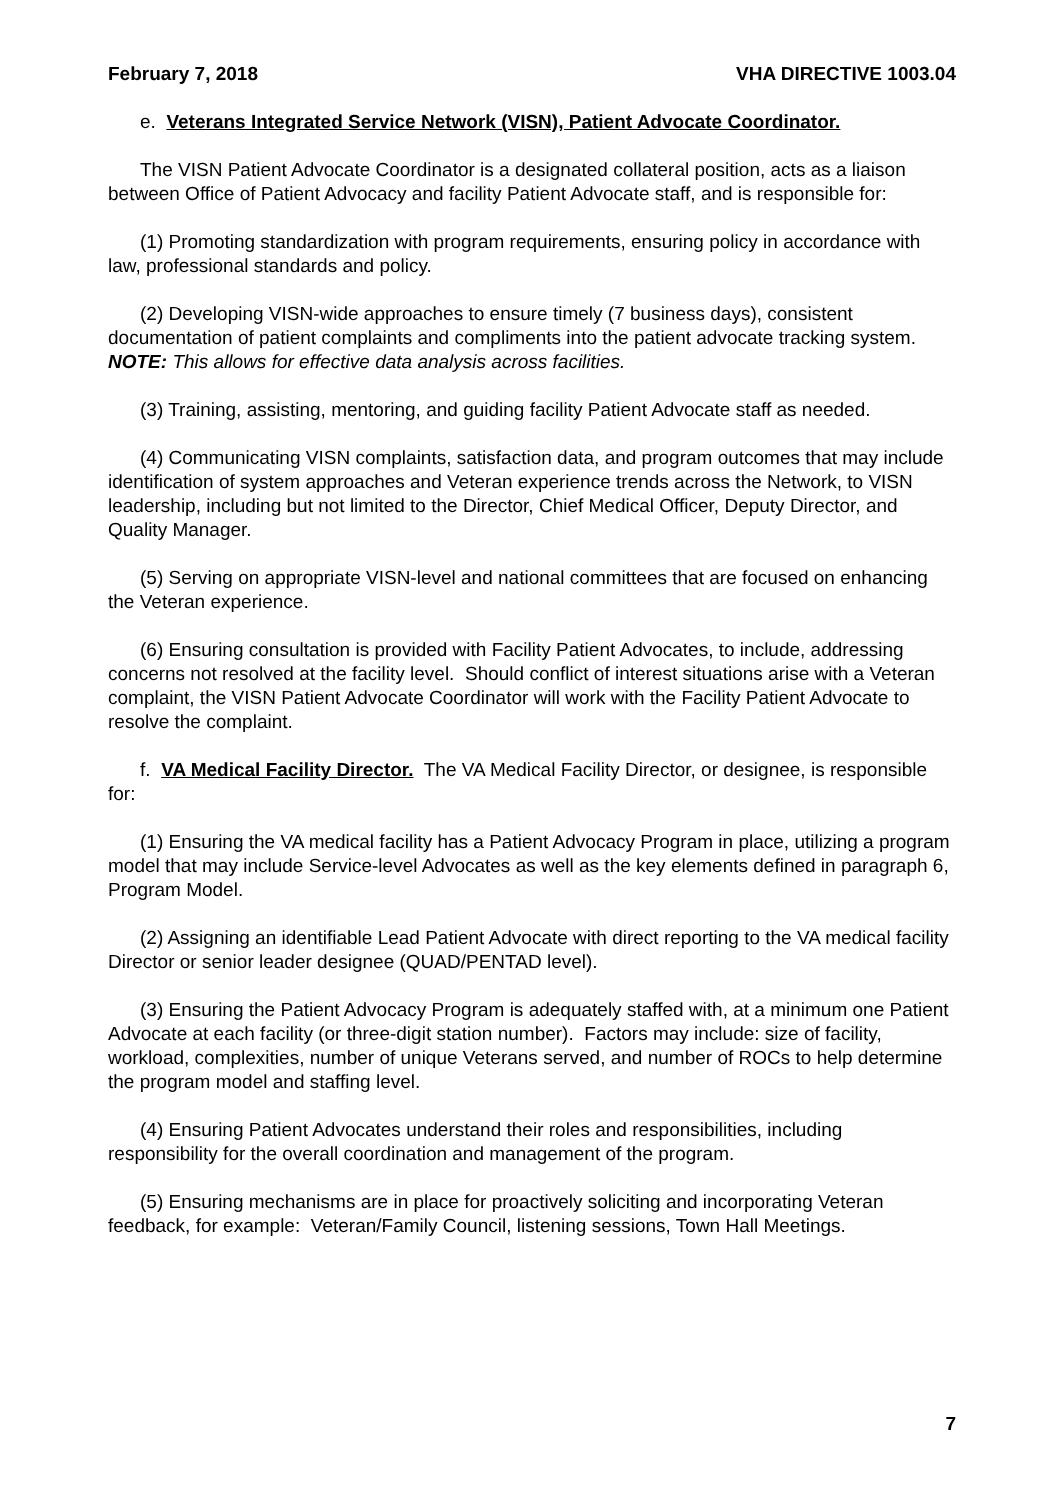February 7, 2018 VHA DIRECTIVE 1003.04
e. Veterans Integrated Service Network (VISN), Patient Advocate Coordinator.
The VISN Patient Advocate Coordinator is a designated collateral position, acts as a liaison between Office of Patient Advocacy and facility Patient Advocate staff, and is responsible for:
(1) Promoting standardization with program requirements, ensuring policy in accordance with law, professional standards and policy.
(2) Developing VISN-wide approaches to ensure timely (7 business days), consistent documentation of patient complaints and compliments into the patient advocate tracking system. NOTE: This allows for effective data analysis across facilities.
(3) Training, assisting, mentoring, and guiding facility Patient Advocate staff as needed.
(4) Communicating VISN complaints, satisfaction data, and program outcomes that may include identification of system approaches and Veteran experience trends across the Network, to VISN leadership, including but not limited to the Director, Chief Medical Officer, Deputy Director, and Quality Manager.
(5) Serving on appropriate VISN-level and national committees that are focused on enhancing the Veteran experience.
(6) Ensuring consultation is provided with Facility Patient Advocates, to include, addressing concerns not resolved at the facility level. Should conflict of interest situations arise with a Veteran complaint, the VISN Patient Advocate Coordinator will work with the Facility Patient Advocate to resolve the complaint.
f. VA Medical Facility Director. The VA Medical Facility Director, or designee, is responsible for:
(1) Ensuring the VA medical facility has a Patient Advocacy Program in place, utilizing a program model that may include Service-level Advocates as well as the key elements defined in paragraph 6, Program Model.
(2) Assigning an identifiable Lead Patient Advocate with direct reporting to the VA medical facility Director or senior leader designee (QUAD/PENTAD level).
(3) Ensuring the Patient Advocacy Program is adequately staffed with, at a minimum one Patient Advocate at each facility (or three-digit station number). Factors may include: size of facility, workload, complexities, number of unique Veterans served, and number of ROCs to help determine the program model and staffing level.
(4) Ensuring Patient Advocates understand their roles and responsibilities, including responsibility for the overall coordination and management of the program.
(5) Ensuring mechanisms are in place for proactively soliciting and incorporating Veteran feedback, for example: Veteran/Family Council, listening sessions, Town Hall Meetings.
7